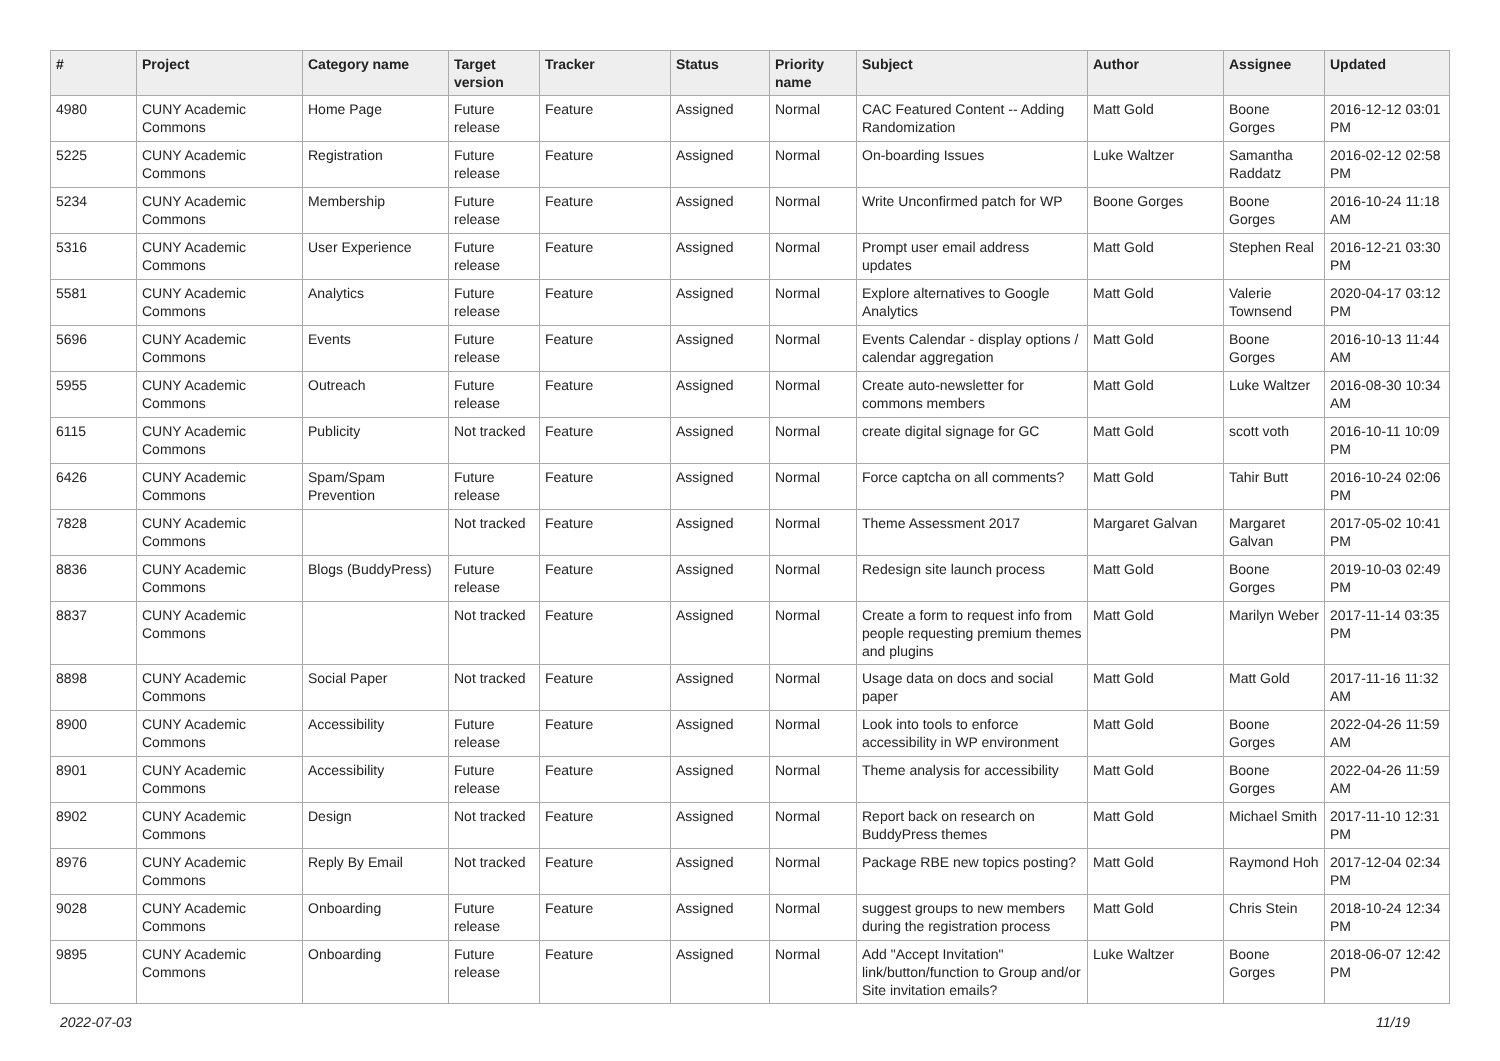| # | Project | Category name | Target version | Tracker | Status | Priority name | Subject | Author | Assignee | Updated |
| --- | --- | --- | --- | --- | --- | --- | --- | --- | --- | --- |
| 4980 | CUNY Academic Commons | Home Page | Future release | Feature | Assigned | Normal | CAC Featured Content -- Adding Randomization | Matt Gold | Boone Gorges | 2016-12-12 03:01 PM |
| 5225 | CUNY Academic Commons | Registration | Future release | Feature | Assigned | Normal | On-boarding Issues | Luke Waltzer | Samantha Raddatz | 2016-02-12 02:58 PM |
| 5234 | CUNY Academic Commons | Membership | Future release | Feature | Assigned | Normal | Write Unconfirmed patch for WP | Boone Gorges | Boone Gorges | 2016-10-24 11:18 AM |
| 5316 | CUNY Academic Commons | User Experience | Future release | Feature | Assigned | Normal | Prompt user email address updates | Matt Gold | Stephen Real | 2016-12-21 03:30 PM |
| 5581 | CUNY Academic Commons | Analytics | Future release | Feature | Assigned | Normal | Explore alternatives to Google Analytics | Matt Gold | Valerie Townsend | 2020-04-17 03:12 PM |
| 5696 | CUNY Academic Commons | Events | Future release | Feature | Assigned | Normal | Events Calendar - display options / calendar aggregation | Matt Gold | Boone Gorges | 2016-10-13 11:44 AM |
| 5955 | CUNY Academic Commons | Outreach | Future release | Feature | Assigned | Normal | Create auto-newsletter for commons members | Matt Gold | Luke Waltzer | 2016-08-30 10:34 AM |
| 6115 | CUNY Academic Commons | Publicity | Not tracked | Feature | Assigned | Normal | create digital signage for GC | Matt Gold | scott voth | 2016-10-11 10:09 PM |
| 6426 | CUNY Academic Commons | Spam/Spam Prevention | Future release | Feature | Assigned | Normal | Force captcha on all comments? | Matt Gold | Tahir Butt | 2016-10-24 02:06 PM |
| 7828 | CUNY Academic Commons | | Not tracked | Feature | Assigned | Normal | Theme Assessment 2017 | Margaret Galvan | Margaret Galvan | 2017-05-02 10:41 PM |
| 8836 | CUNY Academic Commons | Blogs (BuddyPress) | Future release | Feature | Assigned | Normal | Redesign site launch process | Matt Gold | Boone Gorges | 2019-10-03 02:49 PM |
| 8837 | CUNY Academic Commons | | Not tracked | Feature | Assigned | Normal | Create a form to request info from people requesting premium themes and plugins | Matt Gold | Marilyn Weber | 2017-11-14 03:35 PM |
| 8898 | CUNY Academic Commons | Social Paper | Not tracked | Feature | Assigned | Normal | Usage data on docs and social paper | Matt Gold | Matt Gold | 2017-11-16 11:32 AM |
| 8900 | CUNY Academic Commons | Accessibility | Future release | Feature | Assigned | Normal | Look into tools to enforce accessibility in WP environment | Matt Gold | Boone Gorges | 2022-04-26 11:59 AM |
| 8901 | CUNY Academic Commons | Accessibility | Future release | Feature | Assigned | Normal | Theme analysis for accessibility | Matt Gold | Boone Gorges | 2022-04-26 11:59 AM |
| 8902 | CUNY Academic Commons | Design | Not tracked | Feature | Assigned | Normal | Report back on research on BuddyPress themes | Matt Gold | Michael Smith | 2017-11-10 12:31 PM |
| 8976 | CUNY Academic Commons | Reply By Email | Not tracked | Feature | Assigned | Normal | Package RBE new topics posting? | Matt Gold | Raymond Hoh | 2017-12-04 02:34 PM |
| 9028 | CUNY Academic Commons | Onboarding | Future release | Feature | Assigned | Normal | suggest groups to new members during the registration process | Matt Gold | Chris Stein | 2018-10-24 12:34 PM |
| 9895 | CUNY Academic Commons | Onboarding | Future release | Feature | Assigned | Normal | Add "Accept Invitation" link/button/function to Group and/or Site invitation emails? | Luke Waltzer | Boone Gorges | 2018-06-07 12:42 PM |
2022-07-03 11/19